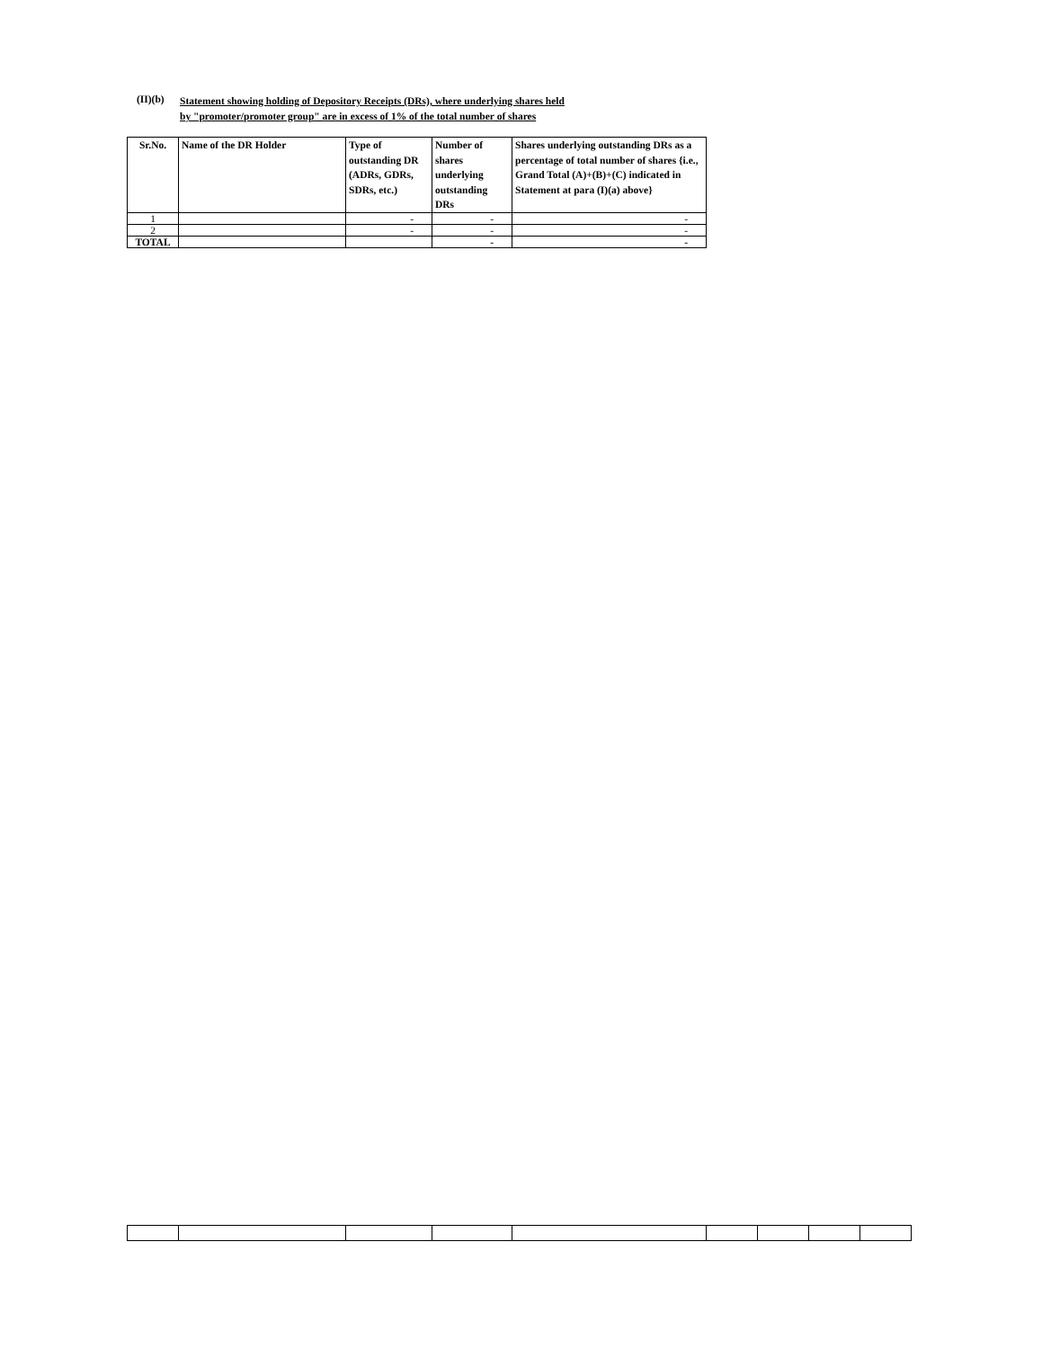(II)(b)
Statement showing holding of Depository Receipts (DRs), where underlying shares held
by "promoter/promoter group" are in excess of 1% of the total number of shares
| Sr.No. | Name of the DR Holder | Type of outstanding DR (ADRs, GDRs, SDRs, etc.) | Number of shares underlying outstanding DRs | Shares underlying outstanding DRs as a percentage of total number of shares {i.e., Grand Total (A)+(B)+(C) indicated in Statement at para (I)(a) above} |
| --- | --- | --- | --- | --- |
| 1 | | - | - | - |
| 2 | | - | - | - |
| TOTAL | | | - | - |